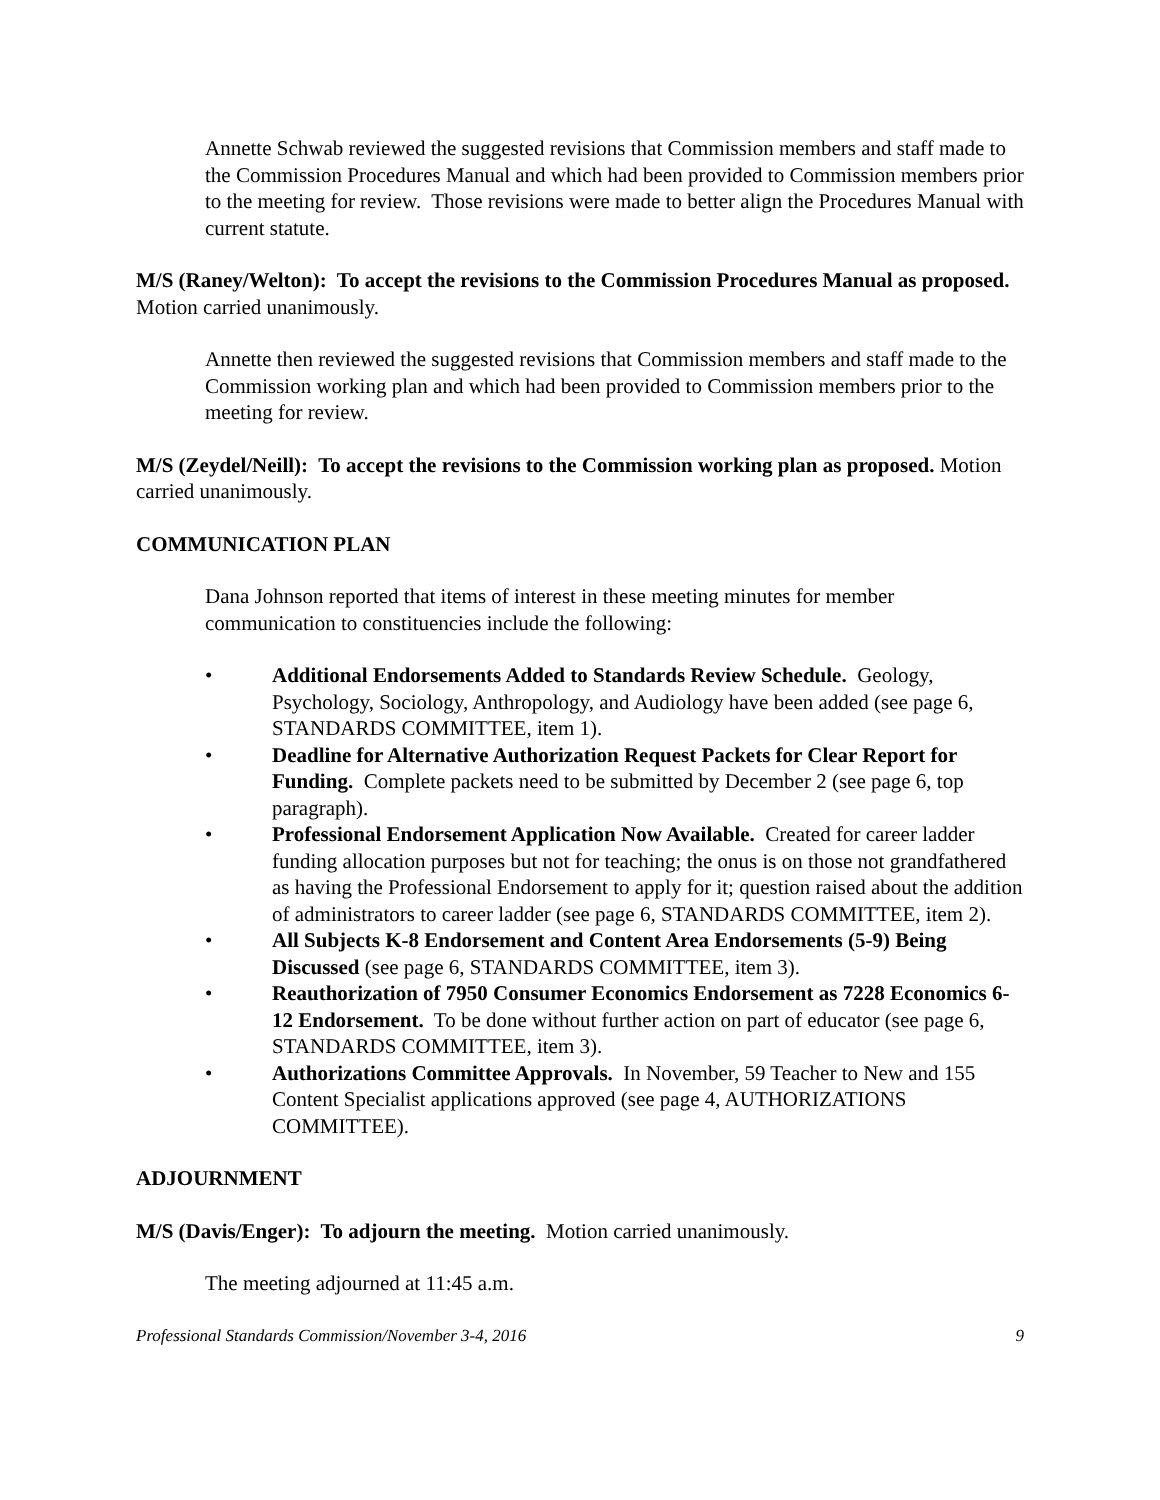Annette Schwab reviewed the suggested revisions that Commission members and staff made to the Commission Procedures Manual and which had been provided to Commission members prior to the meeting for review. Those revisions were made to better align the Procedures Manual with current statute.
M/S (Raney/Welton): To accept the revisions to the Commission Procedures Manual as proposed. Motion carried unanimously.
Annette then reviewed the suggested revisions that Commission members and staff made to the Commission working plan and which had been provided to Commission members prior to the meeting for review.
M/S (Zeydel/Neill): To accept the revisions to the Commission working plan as proposed. Motion carried unanimously.
COMMUNICATION PLAN
Dana Johnson reported that items of interest in these meeting minutes for member communication to constituencies include the following:
• Additional Endorsements Added to Standards Review Schedule. Geology, Psychology, Sociology, Anthropology, and Audiology have been added (see page 6, STANDARDS COMMITTEE, item 1).
• Deadline for Alternative Authorization Request Packets for Clear Report for Funding. Complete packets need to be submitted by December 2 (see page 6, top paragraph).
• Professional Endorsement Application Now Available. Created for career ladder funding allocation purposes but not for teaching; the onus is on those not grandfathered as having the Professional Endorsement to apply for it; question raised about the addition of administrators to career ladder (see page 6, STANDARDS COMMITTEE, item 2).
• All Subjects K-8 Endorsement and Content Area Endorsements (5-9) Being Discussed (see page 6, STANDARDS COMMITTEE, item 3).
• Reauthorization of 7950 Consumer Economics Endorsement as 7228 Economics 6-12 Endorsement. To be done without further action on part of educator (see page 6, STANDARDS COMMITTEE, item 3).
• Authorizations Committee Approvals. In November, 59 Teacher to New and 155 Content Specialist applications approved (see page 4, AUTHORIZATIONS COMMITTEE).
ADJOURNMENT
M/S (Davis/Enger): To adjourn the meeting. Motion carried unanimously.
The meeting adjourned at 11:45 a.m.
Professional Standards Commission/November 3-4, 2016 9